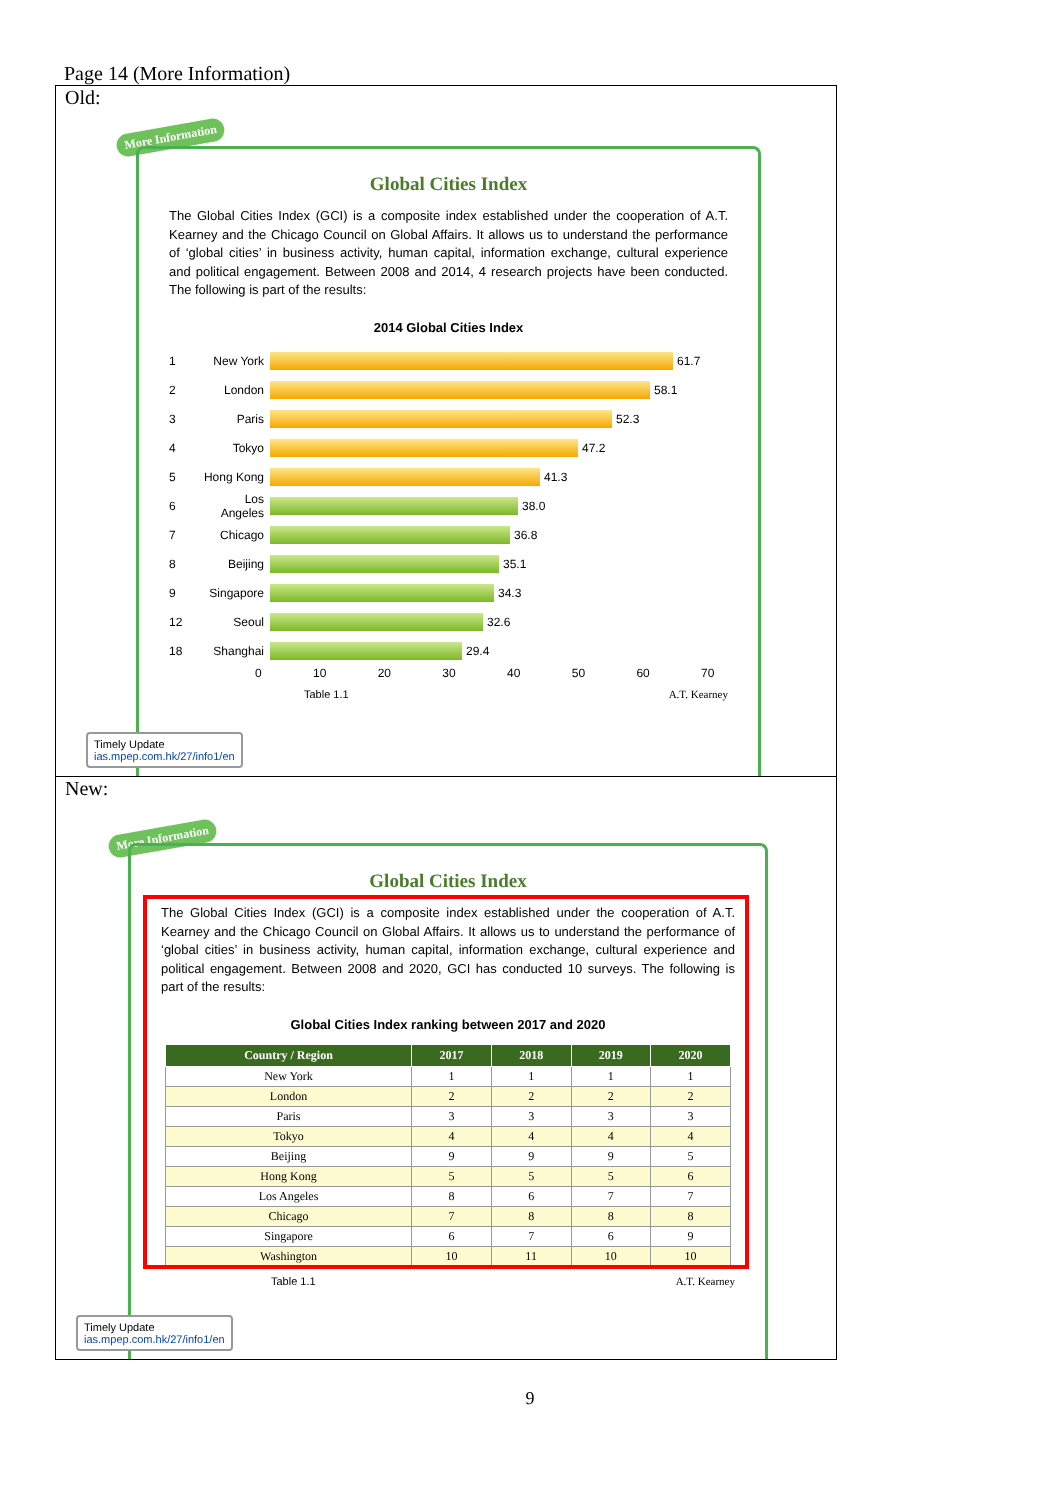Page 14 (More Information)
Old:
More Information
Global Cities Index
The Global Cities Index (GCI) is a composite index established under the cooperation of A.T. Kearney and the Chicago Council on Global Affairs. It allows us to understand the performance of ‘global cities’ in business activity, human capital, information exchange, cultural experience and political engagement. Between 2008 and 2014, 4 research projects have been conducted. The following is part of the results:
2014 Global Cities Index
1 New York 61.7
2 London 58.1
3 Paris 52.3
4 Tokyo 47.2
5 Hong Kong 41.3
6 Los Angeles 38.0
7 Chicago 36.8
8 Beijing 35.1
9 Singapore 34.3
12 Seoul 32.6
18 Shanghai 29.4
0 10 20 30 40 50 60 70
Table 1.1 A.T. Kearney
Timely Update
ias.mpep.com.hk/27/info1/en
New:
More Information
Global Cities Index
The Global Cities Index (GCI) is a composite index established under the cooperation of A.T. Kearney and the Chicago Council on Global Affairs. It allows us to understand the performance of ‘global cities’ in business activity, human capital, information exchange, cultural experience and political engagement. Between 2008 and 2020, GCI has conducted 10 surveys. The following is part of the results:
Global Cities Index ranking between 2017 and 2020
| Country / Region | 2017 | 2018 | 2019 | 2020 |
| --- | --- | --- | --- | --- |
| New York | 1 | 1 | 1 | 1 |
| London | 2 | 2 | 2 | 2 |
| Paris | 3 | 3 | 3 | 3 |
| Tokyo | 4 | 4 | 4 | 4 |
| Beijing | 9 | 9 | 9 | 5 |
| Hong Kong | 5 | 5 | 5 | 6 |
| Los Angeles | 8 | 6 | 7 | 7 |
| Chicago | 7 | 8 | 8 | 8 |
| Singapore | 6 | 7 | 6 | 9 |
| Washington | 10 | 11 | 10 | 10 |
Table 1.1 A.T. Kearney
Timely Update
ias.mpep.com.hk/27/info1/en
9